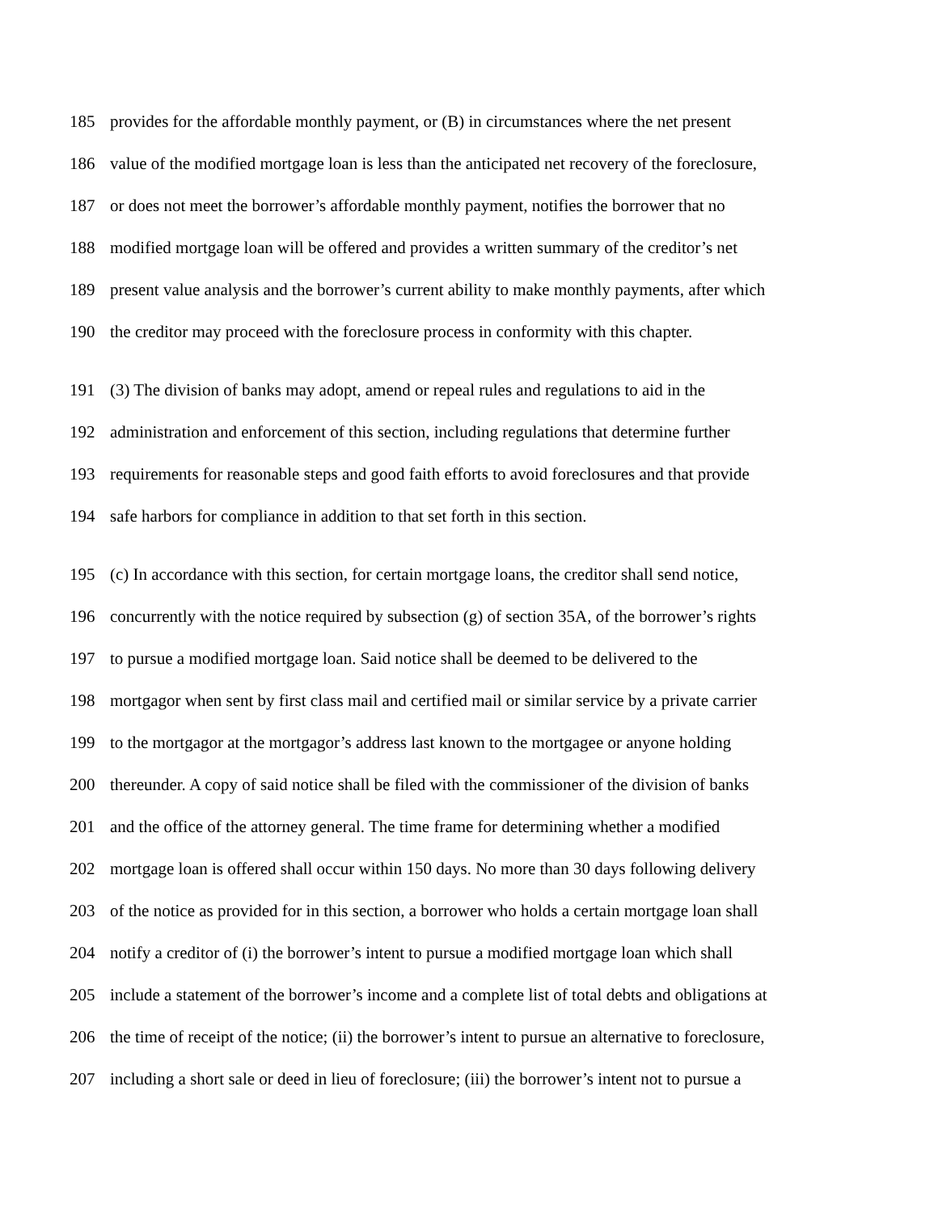185 provides for the affordable monthly payment, or (B) in circumstances where the net present
186 value of the modified mortgage loan is less than the anticipated net recovery of the foreclosure,
187 or does not meet the borrower’s affordable monthly payment, notifies the borrower that no
188 modified mortgage loan will be offered and provides a written summary of the creditor’s net
189 present value analysis and the borrower’s current ability to make monthly payments, after which
190 the creditor may proceed with the foreclosure process in conformity with this chapter.
191 (3) The division of banks may adopt, amend or repeal rules and regulations to aid in the
192 administration and enforcement of this section, including regulations that determine further
193 requirements for reasonable steps and good faith efforts to avoid foreclosures and that provide
194 safe harbors for compliance in addition to that set forth in this section.
195 (c) In accordance with this section, for certain mortgage loans, the creditor shall send notice,
196 concurrently with the notice required by subsection (g) of section 35A, of the borrower’s rights
197 to pursue a modified mortgage loan. Said notice shall be deemed to be delivered to the
198 mortgagor when sent by first class mail and certified mail or similar service by a private carrier
199 to the mortgagor at the mortgagor’s address last known to the mortgagee or anyone holding
200 thereunder. A copy of said notice shall be filed with the commissioner of the division of banks
201 and the office of the attorney general. The time frame for determining whether a modified
202 mortgage loan is offered shall occur within 150 days. No more than 30 days following delivery
203 of the notice as provided for in this section, a borrower who holds a certain mortgage loan shall
204 notify a creditor of (i) the borrower’s intent to pursue a modified mortgage loan which shall
205 include a statement of the borrower’s income and a complete list of total debts and obligations at
206 the time of receipt of the notice; (ii) the borrower’s intent to pursue an alternative to foreclosure,
207 including a short sale or deed in lieu of foreclosure; (iii) the borrower’s intent not to pursue a